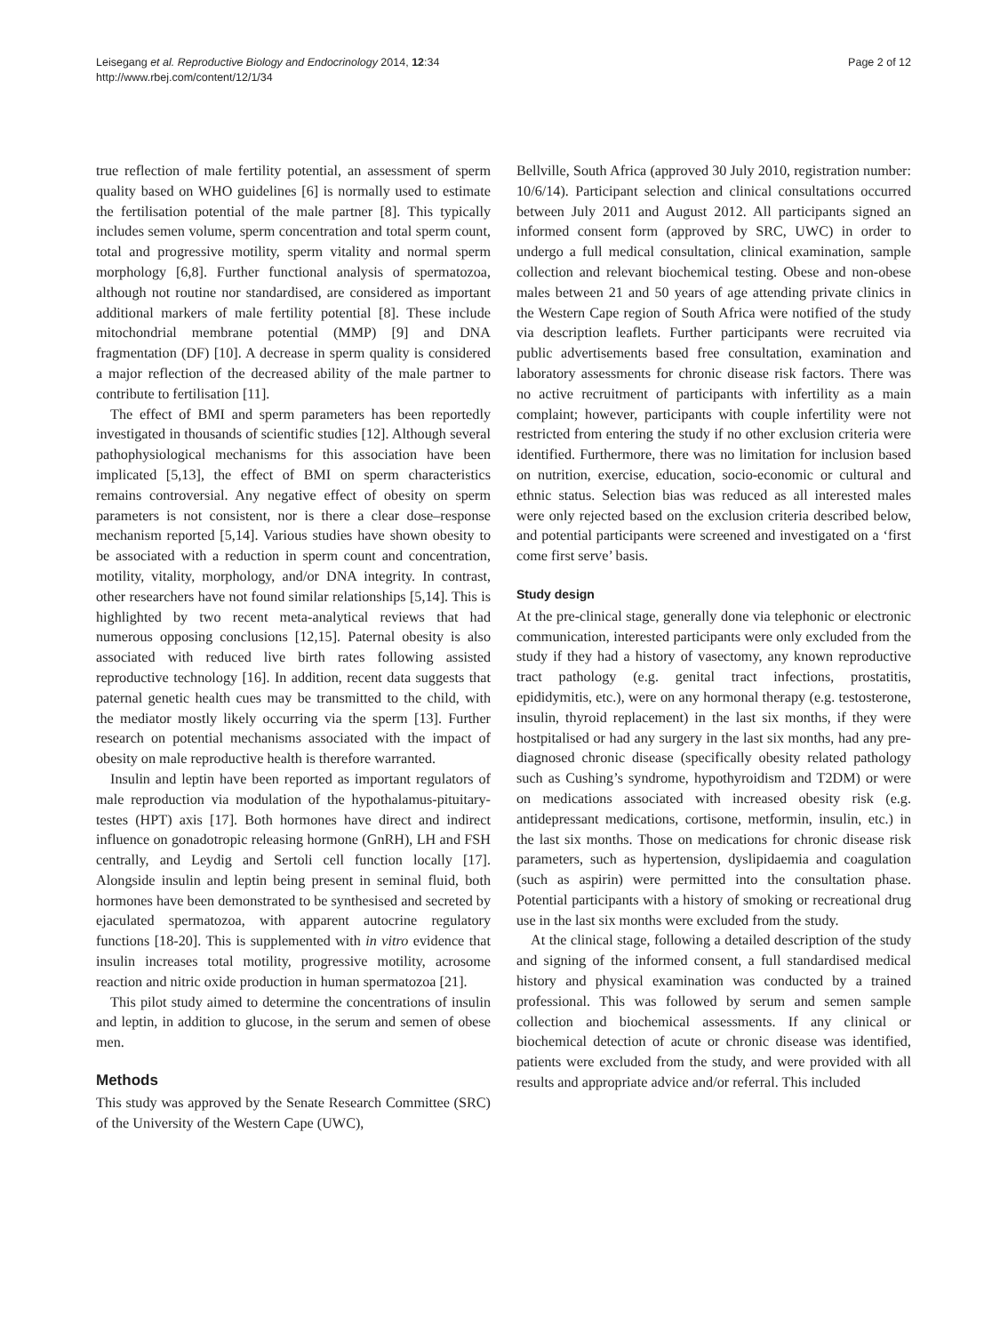Leisegang et al. Reproductive Biology and Endocrinology 2014, 12:34
http://www.rbej.com/content/12/1/34
Page 2 of 12
true reflection of male fertility potential, an assessment of sperm quality based on WHO guidelines [6] is normally used to estimate the fertilisation potential of the male partner [8]. This typically includes semen volume, sperm concentration and total sperm count, total and progressive motility, sperm vitality and normal sperm morphology [6,8]. Further functional analysis of spermatozoa, although not routine nor standardised, are considered as important additional markers of male fertility potential [8]. These include mitochondrial membrane potential (MMP) [9] and DNA fragmentation (DF) [10]. A decrease in sperm quality is considered a major reflection of the decreased ability of the male partner to contribute to fertilisation [11].
The effect of BMI and sperm parameters has been reportedly investigated in thousands of scientific studies [12]. Although several pathophysiological mechanisms for this association have been implicated [5,13], the effect of BMI on sperm characteristics remains controversial. Any negative effect of obesity on sperm parameters is not consistent, nor is there a clear dose–response mechanism reported [5,14]. Various studies have shown obesity to be associated with a reduction in sperm count and concentration, motility, vitality, morphology, and/or DNA integrity. In contrast, other researchers have not found similar relationships [5,14]. This is highlighted by two recent meta-analytical reviews that had numerous opposing conclusions [12,15]. Paternal obesity is also associated with reduced live birth rates following assisted reproductive technology [16]. In addition, recent data suggests that paternal genetic health cues may be transmitted to the child, with the mediator mostly likely occurring via the sperm [13]. Further research on potential mechanisms associated with the impact of obesity on male reproductive health is therefore warranted.
Insulin and leptin have been reported as important regulators of male reproduction via modulation of the hypothalamus-pituitary-testes (HPT) axis [17]. Both hormones have direct and indirect influence on gonadotropic releasing hormone (GnRH), LH and FSH centrally, and Leydig and Sertoli cell function locally [17]. Alongside insulin and leptin being present in seminal fluid, both hormones have been demonstrated to be synthesised and secreted by ejaculated spermatozoa, with apparent autocrine regulatory functions [18-20]. This is supplemented with in vitro evidence that insulin increases total motility, progressive motility, acrosome reaction and nitric oxide production in human spermatozoa [21].
This pilot study aimed to determine the concentrations of insulin and leptin, in addition to glucose, in the serum and semen of obese men.
Methods
This study was approved by the Senate Research Committee (SRC) of the University of the Western Cape (UWC),
Bellville, South Africa (approved 30 July 2010, registration number: 10/6/14). Participant selection and clinical consultations occurred between July 2011 and August 2012. All participants signed an informed consent form (approved by SRC, UWC) in order to undergo a full medical consultation, clinical examination, sample collection and relevant biochemical testing. Obese and non-obese males between 21 and 50 years of age attending private clinics in the Western Cape region of South Africa were notified of the study via description leaflets. Further participants were recruited via public advertisements based free consultation, examination and laboratory assessments for chronic disease risk factors. There was no active recruitment of participants with infertility as a main complaint; however, participants with couple infertility were not restricted from entering the study if no other exclusion criteria were identified. Furthermore, there was no limitation for inclusion based on nutrition, exercise, education, socio-economic or cultural and ethnic status. Selection bias was reduced as all interested males were only rejected based on the exclusion criteria described below, and potential participants were screened and investigated on a ‘first come first serve’ basis.
Study design
At the pre-clinical stage, generally done via telephonic or electronic communication, interested participants were only excluded from the study if they had a history of vasectomy, any known reproductive tract pathology (e.g. genital tract infections, prostatitis, epididymitis, etc.), were on any hormonal therapy (e.g. testosterone, insulin, thyroid replacement) in the last six months, if they were hostpitalised or had any surgery in the last six months, had any pre-diagnosed chronic disease (specifically obesity related pathology such as Cushing’s syndrome, hypothyroidism and T2DM) or were on medications associated with increased obesity risk (e.g. antidepressant medications, cortisone, metformin, insulin, etc.) in the last six months. Those on medications for chronic disease risk parameters, such as hypertension, dyslipidaemia and coagulation (such as aspirin) were permitted into the consultation phase. Potential participants with a history of smoking or recreational drug use in the last six months were excluded from the study.
At the clinical stage, following a detailed description of the study and signing of the informed consent, a full standardised medical history and physical examination was conducted by a trained professional. This was followed by serum and semen sample collection and biochemical assessments. If any clinical or biochemical detection of acute or chronic disease was identified, patients were excluded from the study, and were provided with all results and appropriate advice and/or referral. This included